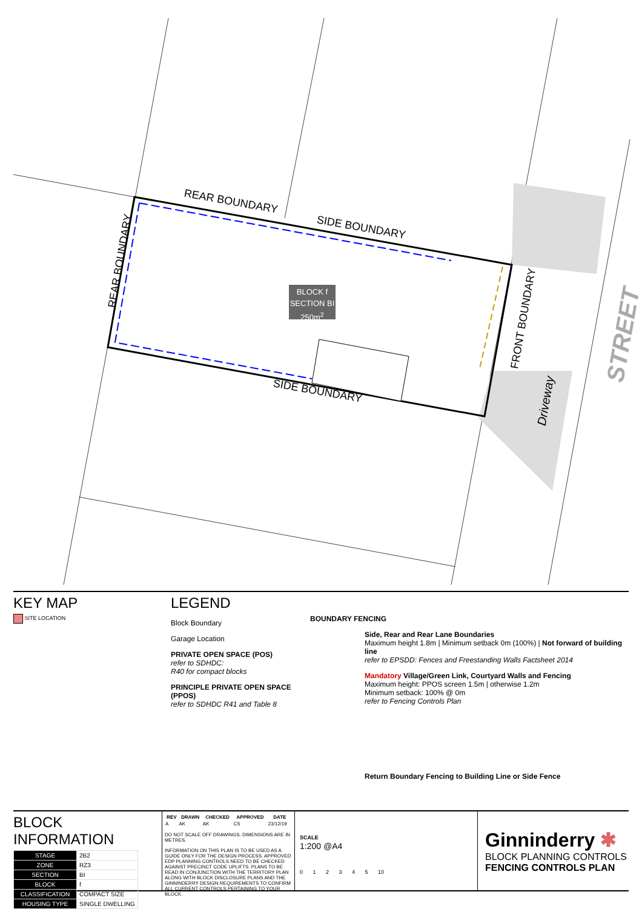REAR BOUNDARY
SIDE BOUNDARY
SIDE BOUNDARY
REAR BOUNDARY
FRONT BOUNDARY
Driveway
STREET
BLOCK f
SECTION BI
250m<sup>2</sup>
KEY MAP
SITE LOCATION
LEGEND
Block Boundary
Garage Location
PRIVATE OPEN SPACE (POS)
refer to SDHDC:
R40 for compact blocks
PRINCIPLE PRIVATE OPEN SPACE (PPOS)
refer to SDHDC R41 and Table 8
BOUNDARY FENCING
Side, Rear and Rear Lane Boundaries
Maximum height 1.8m | Minimum setback 0m (100%) | Not forward of building line
refer to EPSDD: Fences and Freestanding Walls Factsheet 2014
Mandatory Village/Green Link, Courtyard Walls and Fencing
Maximum height: PPOS screen 1.5m | otherwise 1.2m
Minimum setback: 100% @ 0m
refer to Fencing Controls Plan
Return Boundary Fencing to Building Line or Side Fence
BLOCK INFORMATION
| STAGE | 2B2 |
| ZONE | RZ3 |
| SECTION | BI |
| BLOCK | f |
| CLASSIFICATION | COMPACT SIZE |
| HOUSING TYPE | SINGLE DWELLING |
| REV | DRAWN | CHECKED | APPROVED | DATE |
| --- | --- | --- | --- | --- |
| A | AK | AK | CS | 23/12/19 |
DO NOT SCALE OFF DRAWINGS. DIMENSIONS ARE IN METRES.
INFORMATION ON THIS PLAN IS TO BE USED AS A GUIDE ONLY FOR THE DESIGN PROCESS. APPROVED EDP PLANNING CONTROLS NEED TO BE CHECKED AGAINST PRECINCT CODE UPLIFTS. PLANS TO BE READ IN CONJUNCTION WITH THE TERRITORY PLAN ALONG WITH BLOCK DISCLOSURE PLANS AND THE GINNINDERRY DESIGN REQUIREMENTS TO CONFIRM ALL CURRENT CONTROLS PERTAINING TO YOUR BLOCK.
SCALE
1:200 @A4
0 1 2 3 4 5 10
Ginninderry ✱
BLOCK PLANNING CONTROLS
FENCING CONTROLS PLAN